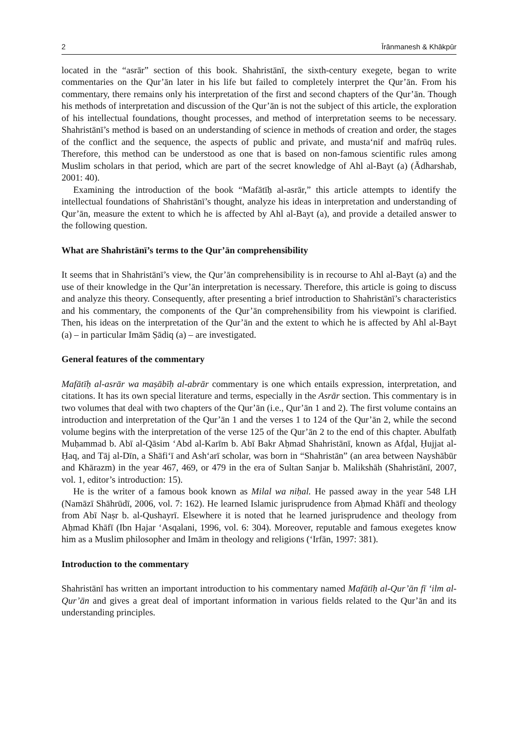2 Īrānmanesh & Khākpūr
located in the “asrār” section of this book. Shahristānī, the sixth-century exegete, began to write commentaries on the Qur’ān later in his life but failed to completely interpret the Qur’ān. From his commentary, there remains only his interpretation of the first and second chapters of the Qur’ān. Though his methods of interpretation and discussion of the Qur’ān is not the subject of this article, the exploration of his intellectual foundations, thought processes, and method of interpretation seems to be necessary. Shahristānī’s method is based on an understanding of science in methods of creation and order, the stages of the conflict and the sequence, the aspects of public and private, and musta‘nif and mafrūq rules. Therefore, this method can be understood as one that is based on non-famous scientific rules among Muslim scholars in that period, which are part of the secret knowledge of Ahl al-Bayt (a) (Ādharshab, 2001: 40).
Examining the introduction of the book “Mafātīḥ al-asrār,” this article attempts to identify the intellectual foundations of Shahristānī’s thought, analyze his ideas in interpretation and understanding of Qur’ān, measure the extent to which he is affected by Ahl al-Bayt (a), and provide a detailed answer to the following question.
What are Shahristānī’s terms to the Qur’ān comprehensibility
It seems that in Shahristānī’s view, the Qur’ān comprehensibility is in recourse to Ahl al-Bayt (a) and the use of their knowledge in the Qur’ān interpretation is necessary. Therefore, this article is going to discuss and analyze this theory. Consequently, after presenting a brief introduction to Shahristānī’s characteristics and his commentary, the components of the Qur’ān comprehensibility from his viewpoint is clarified. Then, his ideas on the interpretation of the Qur’ān and the extent to which he is affected by Ahl al-Bayt (a) – in particular Imām Ṣādiq (a) – are investigated.
General features of the commentary
Mafātīḥ al-asrār wa maṣābīḥ al-abrār commentary is one which entails expression, interpretation, and citations. It has its own special literature and terms, especially in the Asrār section. This commentary is in two volumes that deal with two chapters of the Qur’ān (i.e., Qur’ān 1 and 2). The first volume contains an introduction and interpretation of the Qur’ān 1 and the verses 1 to 124 of the Qur’ān 2, while the second volume begins with the interpretation of the verse 125 of the Qur’ān 2 to the end of this chapter. Abulfatḥ Muḥammad b. Abī al-Qāsim ‘Abd al-Karīm b. Abī Bakr Aḥmad Shahristānī, known as Afḍal, Ḥujjat al-Ḥaq, and Tāj al-Dīn, a Shāfi‘ī and Ash‘arī scholar, was born in “Shahristān” (an area between Nayshābūr and Khārazm) in the year 467, 469, or 479 in the era of Sultan Sanjar b. Malikshāh (Shahristānī, 2007, vol. 1, editor’s introduction: 15).
He is the writer of a famous book known as Milal wa niḥal. He passed away in the year 548 LH (Namāzī Shāhrūdī, 2006, vol. 7: 162). He learned Islamic jurisprudence from Aḥmad Khāfī and theology from Abī Naṣr b. al-Qushayrī. Elsewhere it is noted that he learned jurisprudence and theology from Aḥmad Khāfī (Ibn Hajar ‘Asqalani, 1996, vol. 6: 304). Moreover, reputable and famous exegetes know him as a Muslim philosopher and Imām in theology and religions (‘Irfān, 1997: 381).
Introduction to the commentary
Shahristānī has written an important introduction to his commentary named Mafātīḥ al-Qur’ān fī ‘ilm al-Qur’ān and gives a great deal of important information in various fields related to the Qur’ān and its understanding principles.